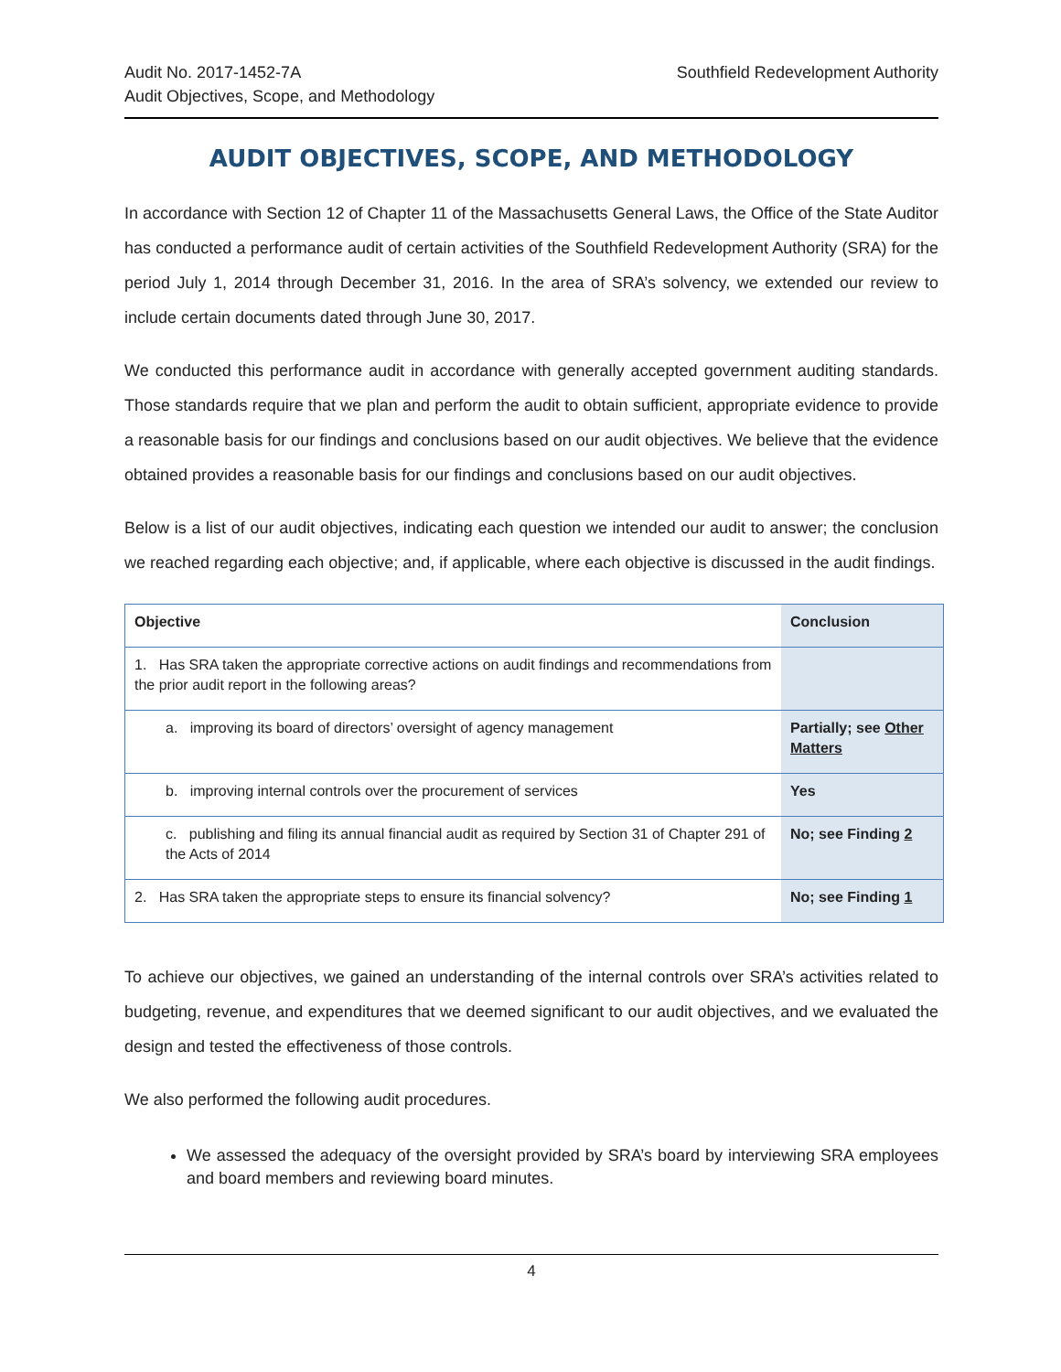Audit No. 2017-1452-7A
Audit Objectives, Scope, and Methodology
Southfield Redevelopment Authority
AUDIT OBJECTIVES, SCOPE, AND METHODOLOGY
In accordance with Section 12 of Chapter 11 of the Massachusetts General Laws, the Office of the State Auditor has conducted a performance audit of certain activities of the Southfield Redevelopment Authority (SRA) for the period July 1, 2014 through December 31, 2016. In the area of SRA’s solvency, we extended our review to include certain documents dated through June 30, 2017.
We conducted this performance audit in accordance with generally accepted government auditing standards. Those standards require that we plan and perform the audit to obtain sufficient, appropriate evidence to provide a reasonable basis for our findings and conclusions based on our audit objectives. We believe that the evidence obtained provides a reasonable basis for our findings and conclusions based on our audit objectives.
Below is a list of our audit objectives, indicating each question we intended our audit to answer; the conclusion we reached regarding each objective; and, if applicable, where each objective is discussed in the audit findings.
| Objective | Conclusion |
| --- | --- |
| 1. Has SRA taken the appropriate corrective actions on audit findings and recommendations from the prior audit report in the following areas? | |
| a. improving its board of directors’ oversight of agency management | Partially; see Other Matters |
| b. improving internal controls over the procurement of services | Yes |
| c. publishing and filing its annual financial audit as required by Section 31 of Chapter 291 of the Acts of 2014 | No; see Finding 2 |
| 2. Has SRA taken the appropriate steps to ensure its financial solvency? | No; see Finding 1 |
To achieve our objectives, we gained an understanding of the internal controls over SRA’s activities related to budgeting, revenue, and expenditures that we deemed significant to our audit objectives, and we evaluated the design and tested the effectiveness of those controls.
We also performed the following audit procedures.
We assessed the adequacy of the oversight provided by SRA’s board by interviewing SRA employees and board members and reviewing board minutes.
4